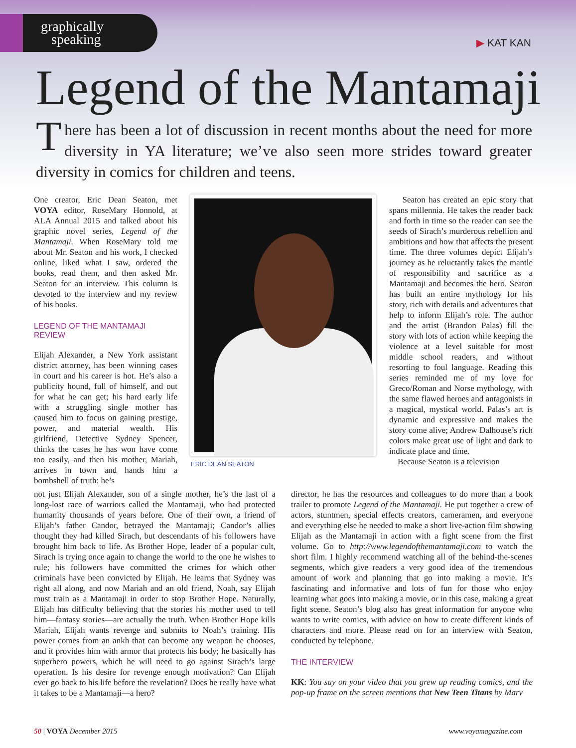graphically
speaking
▶ KAT KAN
Legend of the Mantamaji
There has been a lot of discussion in recent months about the need for more diversity in YA literature; we’ve also seen more strides toward greater diversity in comics for children and teens.
One creator, Eric Dean Seaton, met VOYA editor, RoseMary Honnold, at ALA Annual 2015 and talked about his graphic novel series, Legend of the Mantamaji. When RoseMary told me about Mr. Seaton and his work, I checked online, liked what I saw, ordered the books, read them, and then asked Mr. Seaton for an interview. This column is devoted to the interview and my review of his books.
LEGEND OF THE MANTAMAJI REVIEW
Elijah Alexander, a New York assistant district attorney, has been winning cases in court and his career is hot. He’s also a publicity hound, full of himself, and out for what he can get; his hard early life with a struggling single mother has caused him to focus on gaining prestige, power, and material wealth. His girlfriend, Detective Sydney Spencer, thinks the cases he has won have come too easily, and then his mother, Mariah, arrives in town and hands him a bombshell of truth: he’s
ERIC DEAN SEATON
Seaton has created an epic story that spans millennia. He takes the reader back and forth in time so the reader can see the seeds of Sirach’s murderous rebellion and ambitions and how that affects the present time. The three volumes depict Elijah’s journey as he reluctantly takes the mantle of responsibility and sacrifice as a Mantamaji and becomes the hero. Seaton has built an entire mythology for his story, rich with details and adventures that help to inform Elijah’s role. The author and the artist (Brandon Palas) fill the story with lots of action while keeping the violence at a level suitable for most middle school readers, and without resorting to foul language. Reading this series reminded me of my love for Greco/Roman and Norse mythology, with the same flawed heroes and antagonists in a magical, mystical world. Palas’s art is dynamic and expressive and makes the story come alive; Andrew Dalhouse’s rich colors make great use of light and dark to indicate place and time.
Because Seaton is a television
not just Elijah Alexander, son of a single mother, he’s the last of a long-lost race of warriors called the Mantamaji, who had protected humanity thousands of years before. One of their own, a friend of Elijah’s father Candor, betrayed the Mantamaji; Candor’s allies thought they had killed Sirach, but descendants of his followers have brought him back to life. As Brother Hope, leader of a popular cult, Sirach is trying once again to change the world to the one he wishes to rule; his followers have committed the crimes for which other criminals have been convicted by Elijah. He learns that Sydney was right all along, and now Mariah and an old friend, Noah, say Elijah must train as a Mantamaji in order to stop Brother Hope. Naturally, Elijah has difficulty believing that the stories his mother used to tell him—fantasy stories—are actually the truth. When Brother Hope kills Mariah, Elijah wants revenge and submits to Noah’s training. His power comes from an ankh that can become any weapon he chooses, and it provides him with armor that protects his body; he basically has superhero powers, which he will need to go against Sirach’s large operation. Is his desire for revenge enough motivation? Can Elijah ever go back to his life before the revelation? Does he really have what it takes to be a Mantamaji—a hero?
director, he has the resources and colleagues to do more than a book trailer to promote Legend of the Mantamaji. He put together a crew of actors, stuntmen, special effects creators, cameramen, and everyone and everything else he needed to make a short live-action film showing Elijah as the Mantamaji in action with a fight scene from the first volume. Go to http://www.legendofthemantamaji.com to watch the short film. I highly recommend watching all of the behind-the-scenes segments, which give readers a very good idea of the tremendous amount of work and planning that go into making a movie. It’s fascinating and informative and lots of fun for those who enjoy learning what goes into making a movie, or in this case, making a great fight scene. Seaton’s blog also has great information for anyone who wants to write comics, with advice on how to create different kinds of characters and more. Please read on for an interview with Seaton, conducted by telephone.
THE INTERVIEW
KK: You say on your video that you grew up reading comics, and the pop-up frame on the screen mentions that New Teen Titans by Marv
50 | VOYA December 2015 www.voyamagazine.com